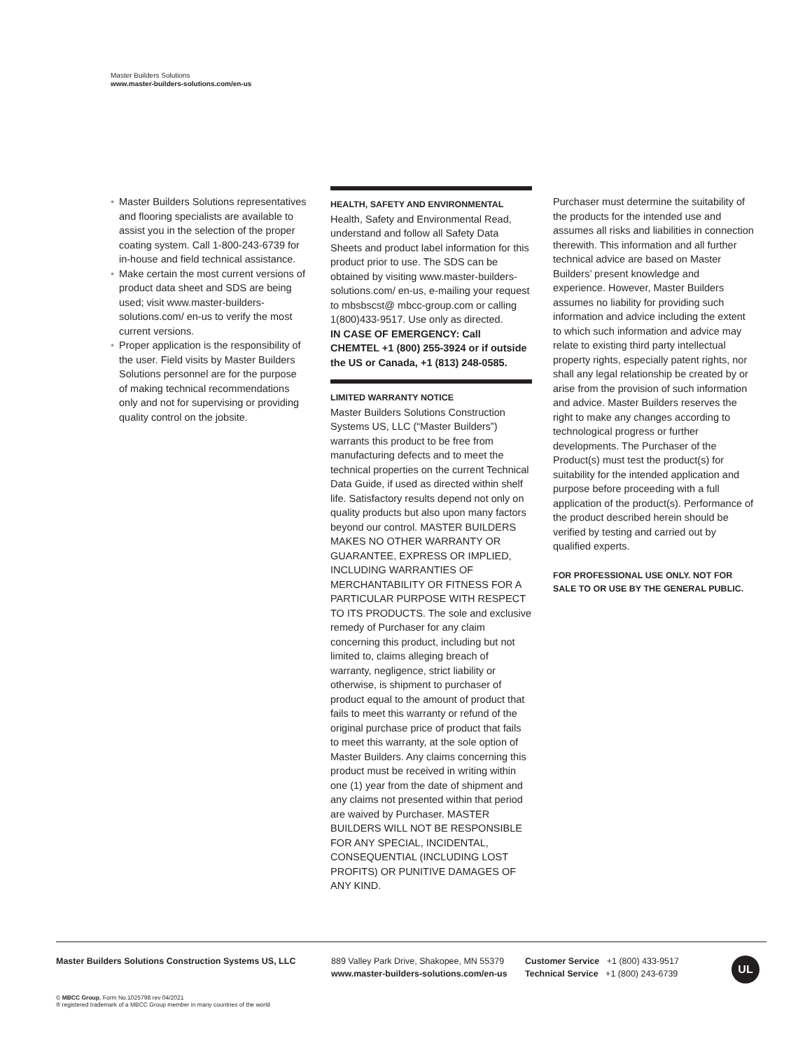Master Builders Solutions
www.master-builders-solutions.com/en-us
• Master Builders Solutions representatives and flooring specialists are available to assist you in the selection of the proper coating system. Call 1-800-243-6739 for in-house and field technical assistance.
• Make certain the most current versions of product data sheet and SDS are being used; visit www.master-builders-solutions.com/ en-us to verify the most current versions.
• Proper application is the responsibility of the user. Field visits by Master Builders Solutions personnel are for the purpose of making technical recommendations only and not for supervising or providing quality control on the jobsite.
HEALTH, SAFETY AND ENVIRONMENTAL
Health, Safety and Environmental Read, understand and follow all Safety Data Sheets and product label information for this product prior to use. The SDS can be obtained by visiting www.master-builders-solutions.com/ en-us, e-mailing your request to mbsbscst@ mbcc-group.com or calling 1(800)433-9517. Use only as directed.
IN CASE OF EMERGENCY: Call CHEMTEL +1 (800) 255-3924 or if outside the US or Canada, +1 (813) 248-0585.
LIMITED WARRANTY NOTICE
Master Builders Solutions Construction Systems US, LLC (“Master Builders”) warrants this product to be free from manufacturing defects and to meet the technical properties on the current Technical Data Guide, if used as directed within shelf life. Satisfactory results depend not only on quality products but also upon many factors beyond our control. MASTER BUILDERS MAKES NO OTHER WARRANTY OR GUARANTEE, EXPRESS OR IMPLIED, INCLUDING WARRANTIES OF MERCHANTABILITY OR FITNESS FOR A PARTICULAR PURPOSE WITH RESPECT TO ITS PRODUCTS. The sole and exclusive remedy of Purchaser for any claim concerning this product, including but not limited to, claims alleging breach of warranty, negligence, strict liability or otherwise, is shipment to purchaser of product equal to the amount of product that fails to meet this warranty or refund of the original purchase price of product that fails to meet this warranty, at the sole option of Master Builders. Any claims concerning this product must be received in writing within one (1) year from the date of shipment and any claims not presented within that period are waived by Purchaser. MASTER BUILDERS WILL NOT BE RESPONSIBLE FOR ANY SPECIAL, INCIDENTAL, CONSEQUENTIAL (INCLUDING LOST PROFITS) OR PUNITIVE DAMAGES OF ANY KIND.
Purchaser must determine the suitability of the products for the intended use and assumes all risks and liabilities in connection therewith. This information and all further technical advice are based on Master Builders’ present knowledge and experience. However, Master Builders assumes no liability for providing such information and advice including the extent to which such information and advice may relate to existing third party intellectual property rights, especially patent rights, nor shall any legal relationship be created by or arise from the provision of such information and advice. Master Builders reserves the right to make any changes according to technological progress or further developments. The Purchaser of the Product(s) must test the product(s) for suitability for the intended application and purpose before proceeding with a full application of the product(s). Performance of the product described herein should be verified by testing and carried out by qualified experts.
FOR PROFESSIONAL USE ONLY. NOT FOR SALE TO OR USE BY THE GENERAL PUBLIC.
Master Builders Solutions Construction Systems US, LLC
889 Valley Park Drive, Shakopee, MN 55379
www.master-builders-solutions.com/en-us
Customer Service +1 (800) 433-9517
Technical Service +1 (800) 243-6739
UL
© MBCC Group, Form No.1025798 rev 04/2021
® registered trademark of a MBCC Group member in many countries of the world